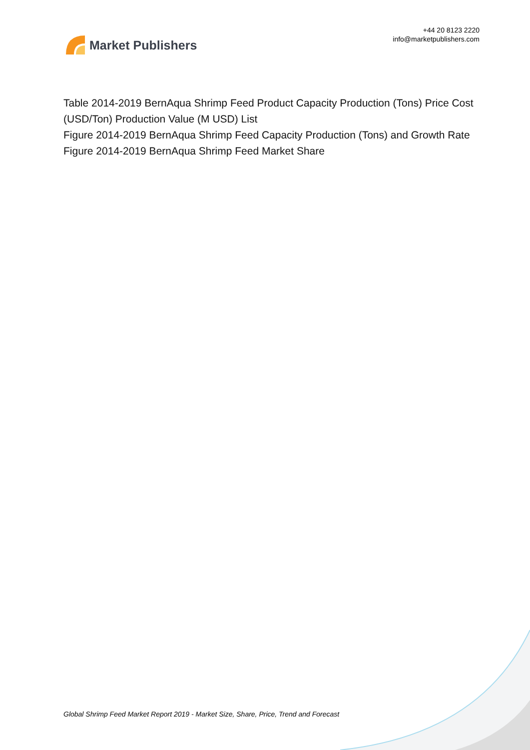Market Publishers
+44 20 8123 2220
info@marketpublishers.com
Table 2014-2019 BernAqua Shrimp Feed Product Capacity Production (Tons) Price Cost (USD/Ton) Production Value (M USD) List
Figure 2014-2019 BernAqua Shrimp Feed Capacity Production (Tons) and Growth Rate
Figure 2014-2019 BernAqua Shrimp Feed Market Share
Global Shrimp Feed Market Report 2019 - Market Size, Share, Price, Trend and Forecast